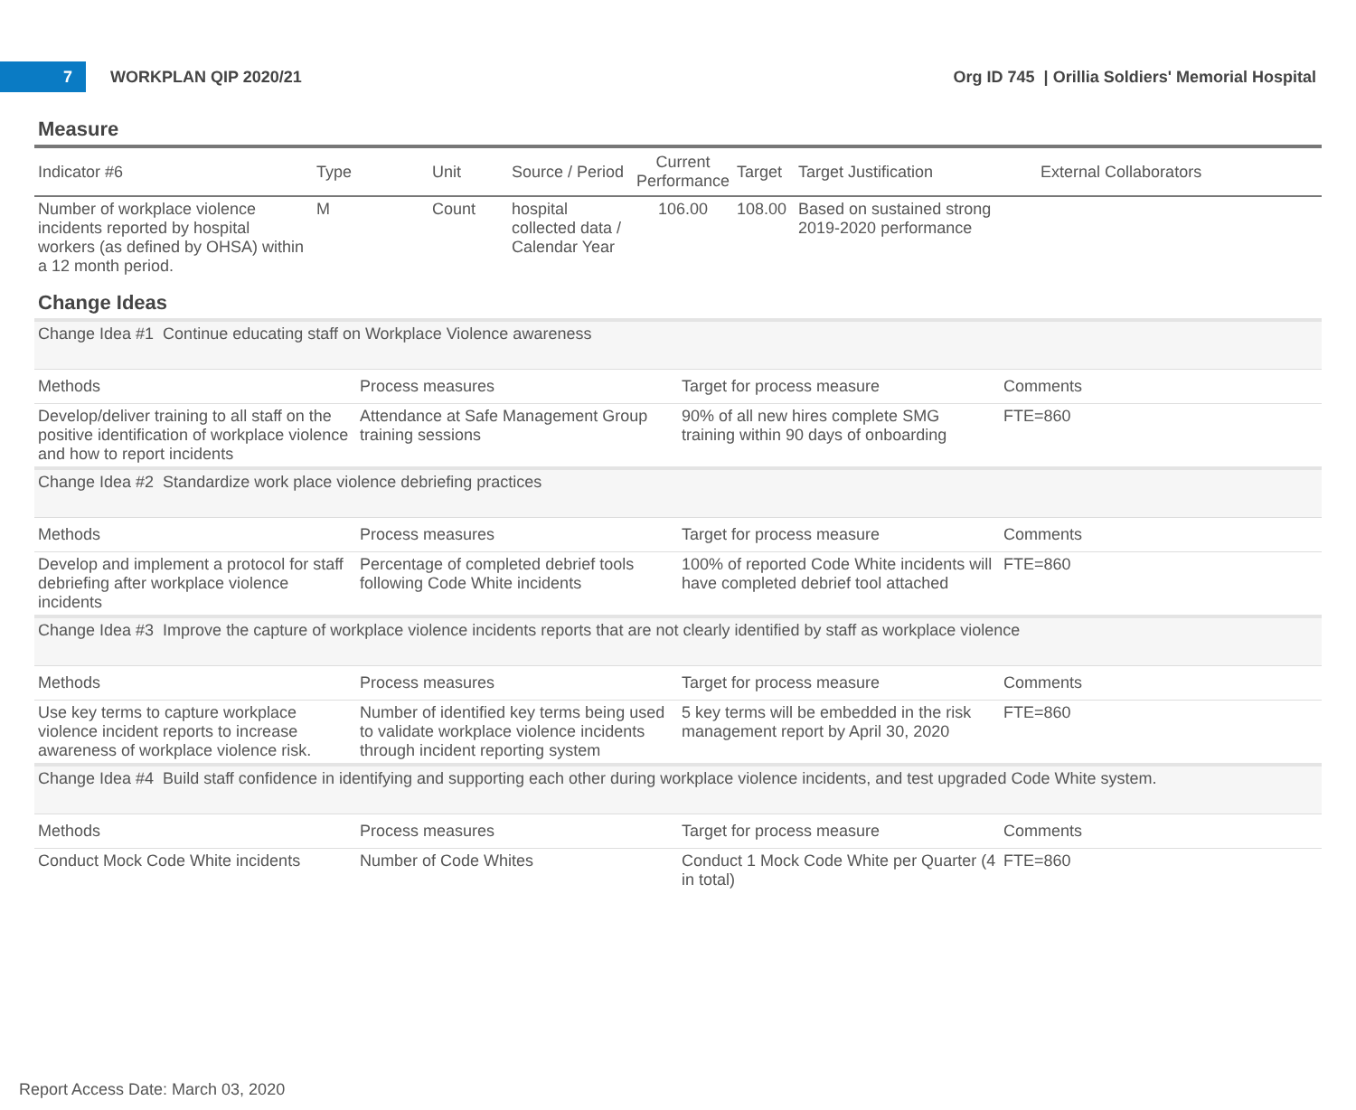7
WORKPLAN QIP 2020/21
Org ID 745 | Orillia Soldiers' Memorial Hospital
Measure
| Indicator #6 | Type | Unit | Source / Period | Current Performance | Target | Target Justification | External Collaborators |
| --- | --- | --- | --- | --- | --- | --- | --- |
| Number of workplace violence incidents reported by hospital workers (as defined by OHSA) within a 12 month period. | M | Count | hospital collected data / Calendar Year | 106.00 | 108.00 | Based on sustained strong 2019-2020 performance | |
Change Ideas
| Change Idea #1 Continue educating staff on Workplace Violence awareness | | | |
| Methods | Process measures | Target for process measure | Comments |
| Develop/deliver training to all staff on the positive identification of workplace violence and how to report incidents | Attendance at Safe Management Group training sessions | 90% of all new hires complete SMG training within 90 days of onboarding | FTE=860 |
| Change Idea #2 Standardize work place violence debriefing practices | | | |
| Methods | Process measures | Target for process measure | Comments |
| Develop and implement a protocol for staff debriefing after workplace violence incidents | Percentage of completed debrief tools following Code White incidents | 100% of reported Code White incidents will have completed debrief tool attached | FTE=860 |
| Change Idea #3 Improve the capture of workplace violence incidents reports that are not clearly identified by staff as workplace violence | | | |
| Methods | Process measures | Target for process measure | Comments |
| Use key terms to capture workplace violence incident reports to increase awareness of workplace violence risk. | Number of identified key terms being used to validate workplace violence incidents through incident reporting system | 5 key terms will be embedded in the risk management report by April 30, 2020 | FTE=860 |
| Change Idea #4 Build staff confidence in identifying and supporting each other during workplace violence incidents, and test upgraded Code White system. | | | |
| Methods | Process measures | Target for process measure | Comments |
| Conduct Mock Code White incidents | Number of Code Whites | Conduct 1 Mock Code White per Quarter (4 in total) | FTE=860 |
Report Access Date: March 03, 2020